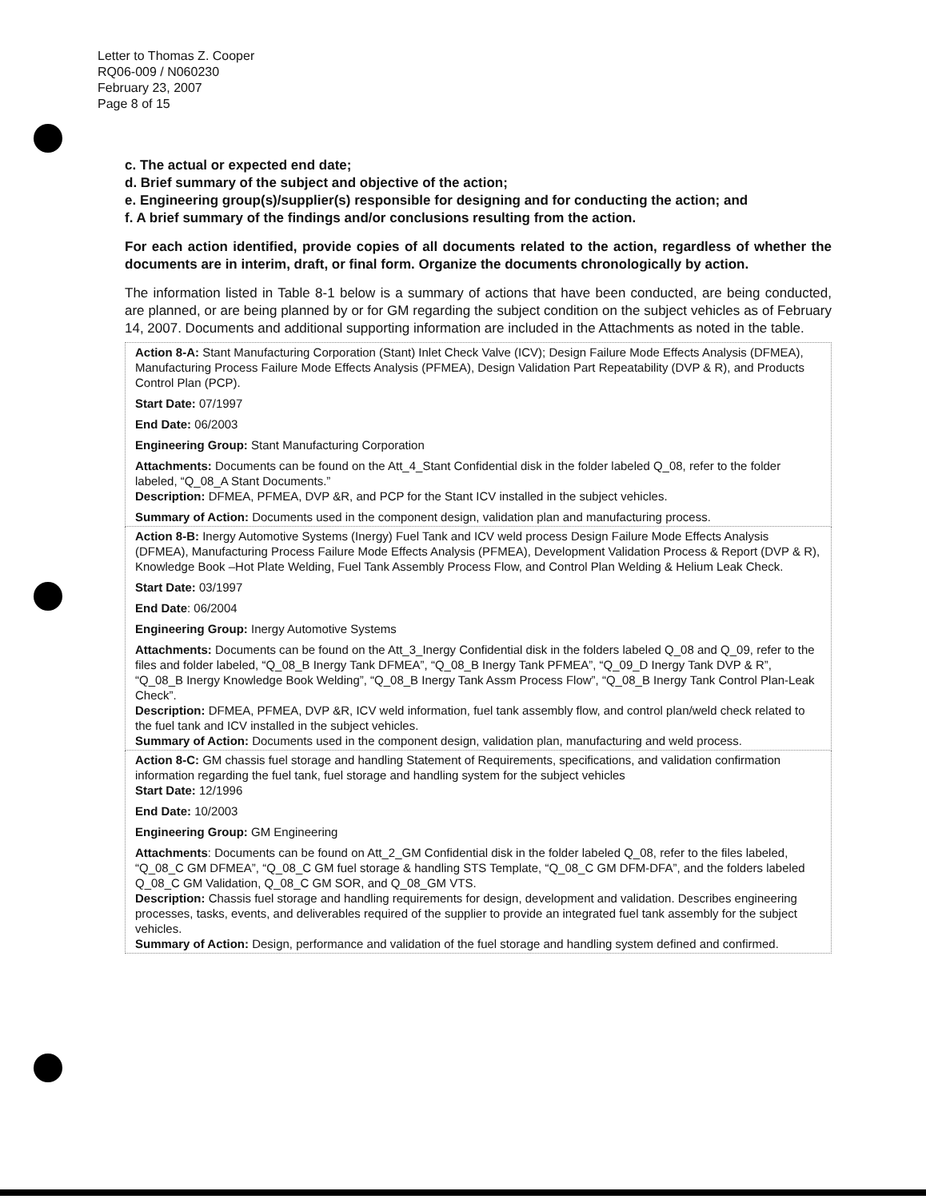Letter to Thomas Z. Cooper
RQ06-009 / N060230
February 23, 2007
Page 8 of 15
c. The actual or expected end date;
d. Brief summary of the subject and objective of the action;
e. Engineering group(s)/supplier(s) responsible for designing and for conducting the action; and
f. A brief summary of the findings and/or conclusions resulting from the action.
For each action identified, provide copies of all documents related to the action, regardless of whether the documents are in interim, draft, or final form. Organize the documents chronologically by action.
The information listed in Table 8-1 below is a summary of actions that have been conducted, are being conducted, are planned, or are being planned by or for GM regarding the subject condition on the subject vehicles as of February 14, 2007. Documents and additional supporting information are included in the Attachments as noted in the table.
| Action 8-A: Stant Manufacturing Corporation (Stant) Inlet Check Valve (ICV); Design Failure Mode Effects Analysis (DFMEA), Manufacturing Process Failure Mode Effects Analysis (PFMEA), Design Validation Part Repeatability (DVP & R), and Products Control Plan (PCP). Start Date: 07/1997 End Date: 06/2003 Engineering Group: Stant Manufacturing Corporation Attachments: Documents can be found on the Att_4_Stant Confidential disk in the folder labeled Q_08, refer to the folder labeled, “Q_08_A Stant Documents.” Description: DFMEA, PFMEA, DVP &R, and PCP for the Stant ICV installed in the subject vehicles. Summary of Action: Documents used in the component design, validation plan and manufacturing process. |
| Action 8-B: Inergy Automotive Systems (Inergy) Fuel Tank and ICV weld process Design Failure Mode Effects Analysis (DFMEA), Manufacturing Process Failure Mode Effects Analysis (PFMEA), Development Validation Process & Report (DVP & R), Knowledge Book –Hot Plate Welding, Fuel Tank Assembly Process Flow, and Control Plan Welding & Helium Leak Check. Start Date: 03/1997 End Date : 06/2004 Engineering Group: Inergy Automotive Systems Attachments: Documents can be found on the Att_3_Inergy Confidential disk in the folders labeled Q_08 and Q_09, refer to the files and folder labeled, “Q_08_B Inergy Tank DFMEA”, “Q_08_B Inergy Tank PFMEA”, “Q_09_D Inergy Tank DVP & R”, “Q_08_B Inergy Knowledge Book Welding”, “Q_08_B Inergy Tank Assm Process Flow”, “Q_08_B Inergy Tank Control Plan-Leak Check”. Description: DFMEA, PFMEA, DVP &R, ICV weld information, fuel tank assembly flow, and control plan/weld check related to the fuel tank and ICV installed in the subject vehicles. Summary of Action: Documents used in the component design, validation plan, manufacturing and weld process. |
| Action 8-C: GM chassis fuel storage and handling Statement of Requirements, specifications, and validation confirmation information regarding the fuel tank, fuel storage and handling system for the subject vehicles Start Date: 12/1996 End Date: 10/2003 Engineering Group: GM Engineering Attachments : Documents can be found on Att_2_GM Confidential disk in the folder labeled Q_08, refer to the files labeled, “Q_08_C GM DFMEA”, “Q_08_C GM fuel storage & handling STS Template, “Q_08_C GM DFM-DFA”, and the folders labeled Q_08_C GM Validation, Q_08_C GM SOR, and Q_08_GM VTS. Description: Chassis fuel storage and handling requirements for design, development and validation. Describes engineering processes, tasks, events, and deliverables required of the supplier to provide an integrated fuel tank assembly for the subject vehicles. Summary of Action: Design, performance and validation of the fuel storage and handling system defined and confirmed. |